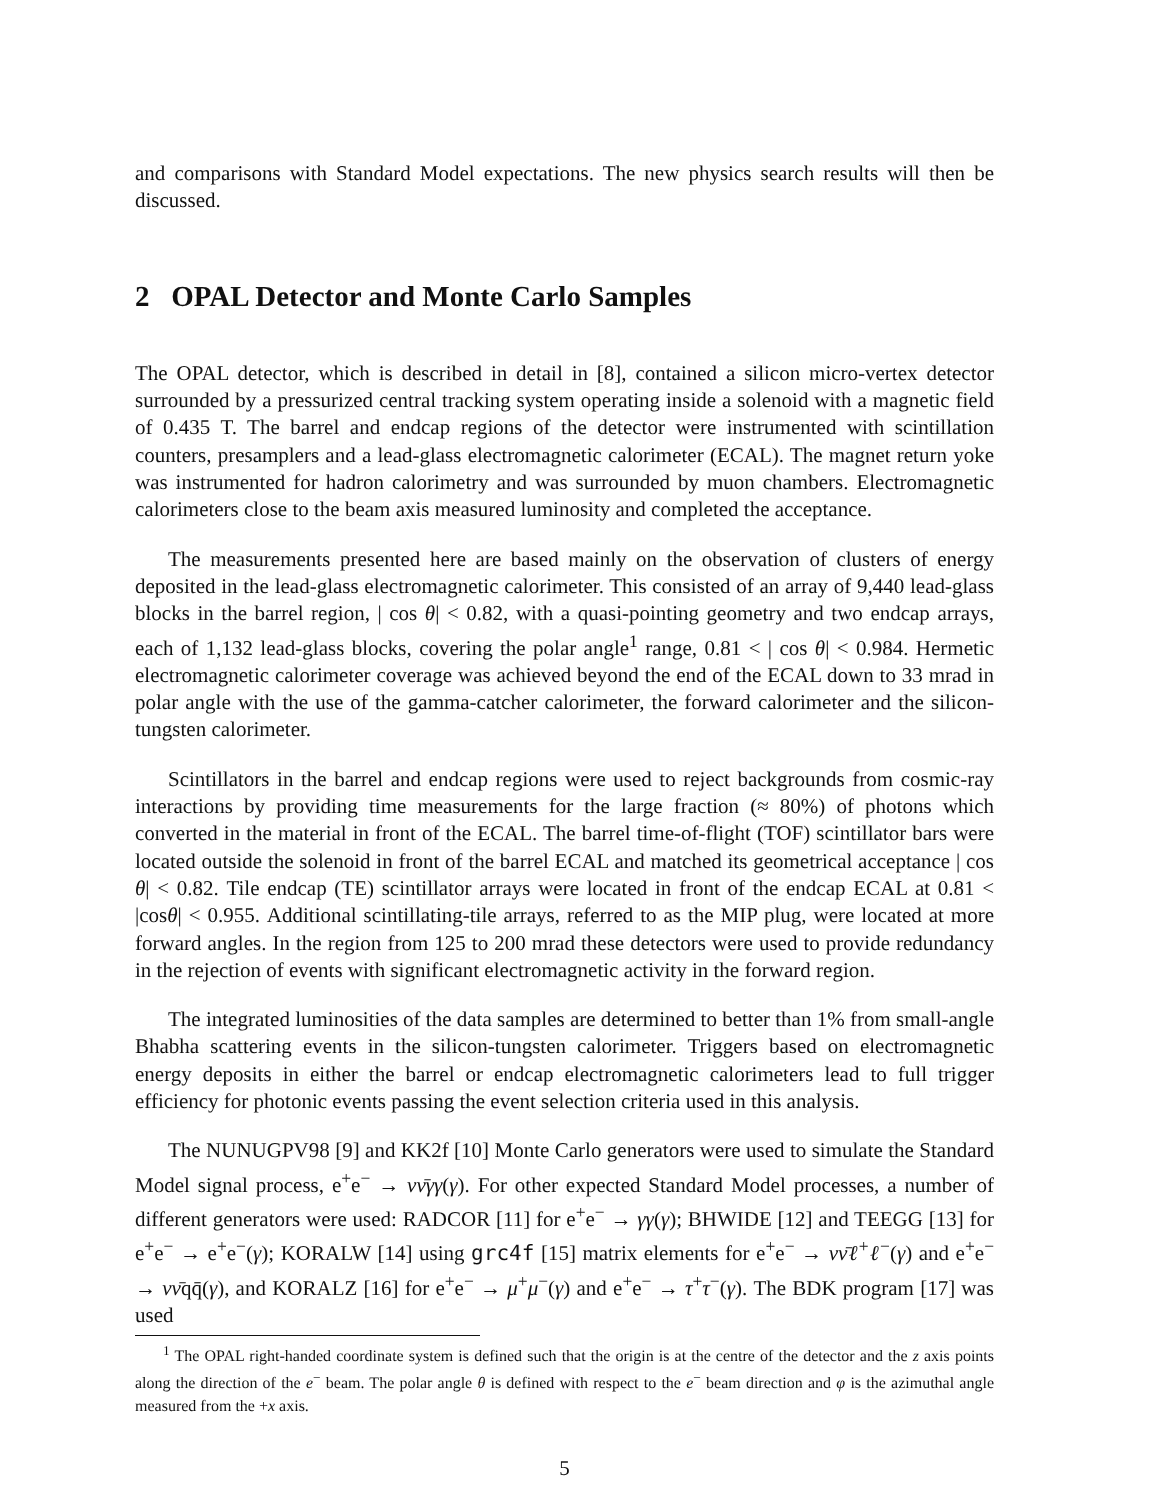and comparisons with Standard Model expectations. The new physics search results will then be discussed.
2 OPAL Detector and Monte Carlo Samples
The OPAL detector, which is described in detail in [8], contained a silicon micro-vertex detector surrounded by a pressurized central tracking system operating inside a solenoid with a magnetic field of 0.435 T. The barrel and endcap regions of the detector were instrumented with scintillation counters, presamplers and a lead-glass electromagnetic calorimeter (ECAL). The magnet return yoke was instrumented for hadron calorimetry and was surrounded by muon chambers. Electromagnetic calorimeters close to the beam axis measured luminosity and completed the acceptance.
The measurements presented here are based mainly on the observation of clusters of energy deposited in the lead-glass electromagnetic calorimeter. This consisted of an array of 9,440 lead-glass blocks in the barrel region, | cos θ| < 0.82, with a quasi-pointing geometry and two endcap arrays, each of 1,132 lead-glass blocks, covering the polar angle<sup>1</sup> range, 0.81 < | cos θ| < 0.984. Hermetic electromagnetic calorimeter coverage was achieved beyond the end of the ECAL down to 33 mrad in polar angle with the use of the gamma-catcher calorimeter, the forward calorimeter and the silicon-tungsten calorimeter.
Scintillators in the barrel and endcap regions were used to reject backgrounds from cosmic-ray interactions by providing time measurements for the large fraction (≈ 80%) of photons which converted in the material in front of the ECAL. The barrel time-of-flight (TOF) scintillator bars were located outside the solenoid in front of the barrel ECAL and matched its geometrical acceptance | cos θ| < 0.82. Tile endcap (TE) scintillator arrays were located in front of the endcap ECAL at 0.81 < |cosθ| < 0.955. Additional scintillating-tile arrays, referred to as the MIP plug, were located at more forward angles. In the region from 125 to 200 mrad these detectors were used to provide redundancy in the rejection of events with significant electromagnetic activity in the forward region.
The integrated luminosities of the data samples are determined to better than 1% from small-angle Bhabha scattering events in the silicon-tungsten calorimeter. Triggers based on electromagnetic energy deposits in either the barrel or endcap electromagnetic calorimeters lead to full trigger efficiency for photonic events passing the event selection criteria used in this analysis.
The NUNUGPV98 [9] and KK2f [10] Monte Carlo generators were used to simulate the Standard Model signal process, e<sup>+</sup>e<sup>−</sup> → νν̄γγ(γ). For other expected Standard Model processes, a number of different generators were used: RADCOR [11] for e<sup>+</sup>e<sup>−</sup> → γγ(γ); BHWIDE [12] and TEEGG [13] for e<sup>+</sup>e<sup>−</sup> → e<sup>+</sup>e<sup>−</sup>(γ); KORALW [14] using grc4f [15] matrix elements for e<sup>+</sup>e<sup>−</sup> → νν̄ℓ<sup>+</sup>ℓ<sup>−</sup>(γ) and e<sup>+</sup>e<sup>−</sup> → νν̄qq̄(γ), and KORALZ [16] for e<sup>+</sup>e<sup>−</sup> → μ<sup>+</sup>μ<sup>−</sup>(γ) and e<sup>+</sup>e<sup>−</sup> → τ<sup>+</sup>τ<sup>−</sup>(γ). The BDK program [17] was used
<sup>1</sup> The OPAL right-handed coordinate system is defined such that the origin is at the centre of the detector and the z axis points along the direction of the e<sup>−</sup> beam. The polar angle θ is defined with respect to the e<sup>−</sup> beam direction and φ is the azimuthal angle measured from the +x axis.
5